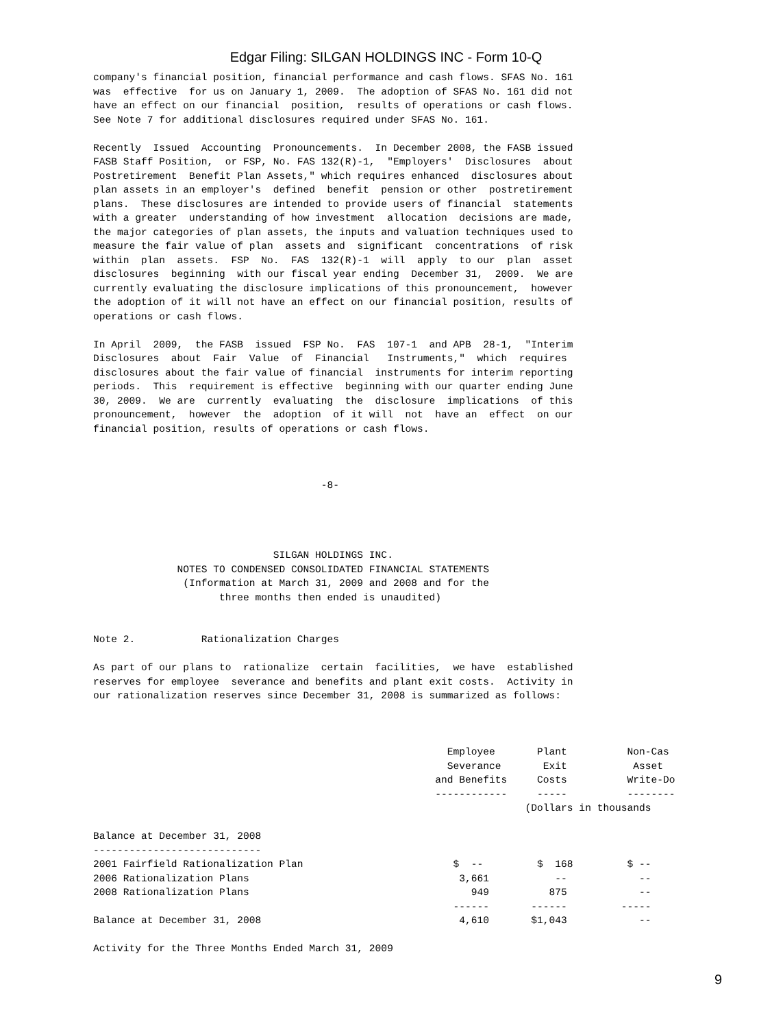Edgar Filing: SILGAN HOLDINGS INC - Form 10-Q
company's financial position, financial performance and cash flows. SFAS No. 161
was  effective  for us on January 1, 2009.  The adoption of SFAS No. 161 did not
have an effect on our financial  position,  results of operations or cash flows.
See Note 7 for additional disclosures required under SFAS No. 161.

Recently  Issued  Accounting  Pronouncements.  In December 2008, the FASB issued
FASB Staff Position,  or FSP, No. FAS 132(R)-1,  "Employers'  Disclosures  about
Postretirement  Benefit Plan Assets," which requires enhanced  disclosures about
plan assets in an employer's  defined  benefit  pension or other  postretirement
plans.  These disclosures are intended to provide users of financial  statements
with a greater  understanding of how investment  allocation  decisions are made,
the major categories of plan assets, the inputs and valuation techniques used to
measure the fair value of plan  assets and  significant  concentrations  of risk
within  plan  assets.  FSP  No.  FAS  132(R)-1  will  apply  to our  plan  asset
disclosures  beginning  with our fiscal year ending  December 31,  2009.  We are
currently evaluating the disclosure implications of this pronouncement,  however
the adoption of it will not have an effect on our financial position, results of
operations or cash flows.

In April  2009,  the FASB  issued  FSP No.  FAS  107-1  and APB  28-1,  "Interim
Disclosures  about  Fair  Value  of  Financial   Instruments,"  which  requires
disclosures about the fair value of financial  instruments for interim reporting
periods.  This  requirement is effective  beginning with our quarter ending June
30, 2009.  We are  currently  evaluating  the  disclosure  implications  of this
pronouncement,  however  the  adoption  of it will  not  have an  effect  on our
financial position, results of operations or cash flows.



                                      -8-




                              SILGAN HOLDINGS INC.
              NOTES TO CONDENSED CONSOLIDATED FINANCIAL STATEMENTS
               (Information at March 31, 2009 and 2008 and for the
                     three months then ended is unaudited)


Note 2.           Rationalization Charges

As part of our plans to  rationalize  certain  facilities,  we have  established
reserves for employee  severance and benefits and plant exit costs.  Activity in
our rationalization reserves since December 31, 2008 is summarized as follows:



                                                           Employee       Plant          Non-Cas
                                                           Severance       Exit           Asset
                                                         and Benefits     Costs          Write-Do
                                                         ------------     -----          --------
                                                                        (Dollars in thousands

Balance at December 31, 2008
----------------------------
2001 Fairfield Rationalization Plan                         $  --         $  168         $ --
2006 Rationalization Plans                                   3,661           --            --
2008 Rationalization Plans                                     949          875            --
                                                            ------       ------         -----
Balance at December 31, 2008                                 4,610       $1,043            --

Activity for the Three Months Ended March 31, 2009
9